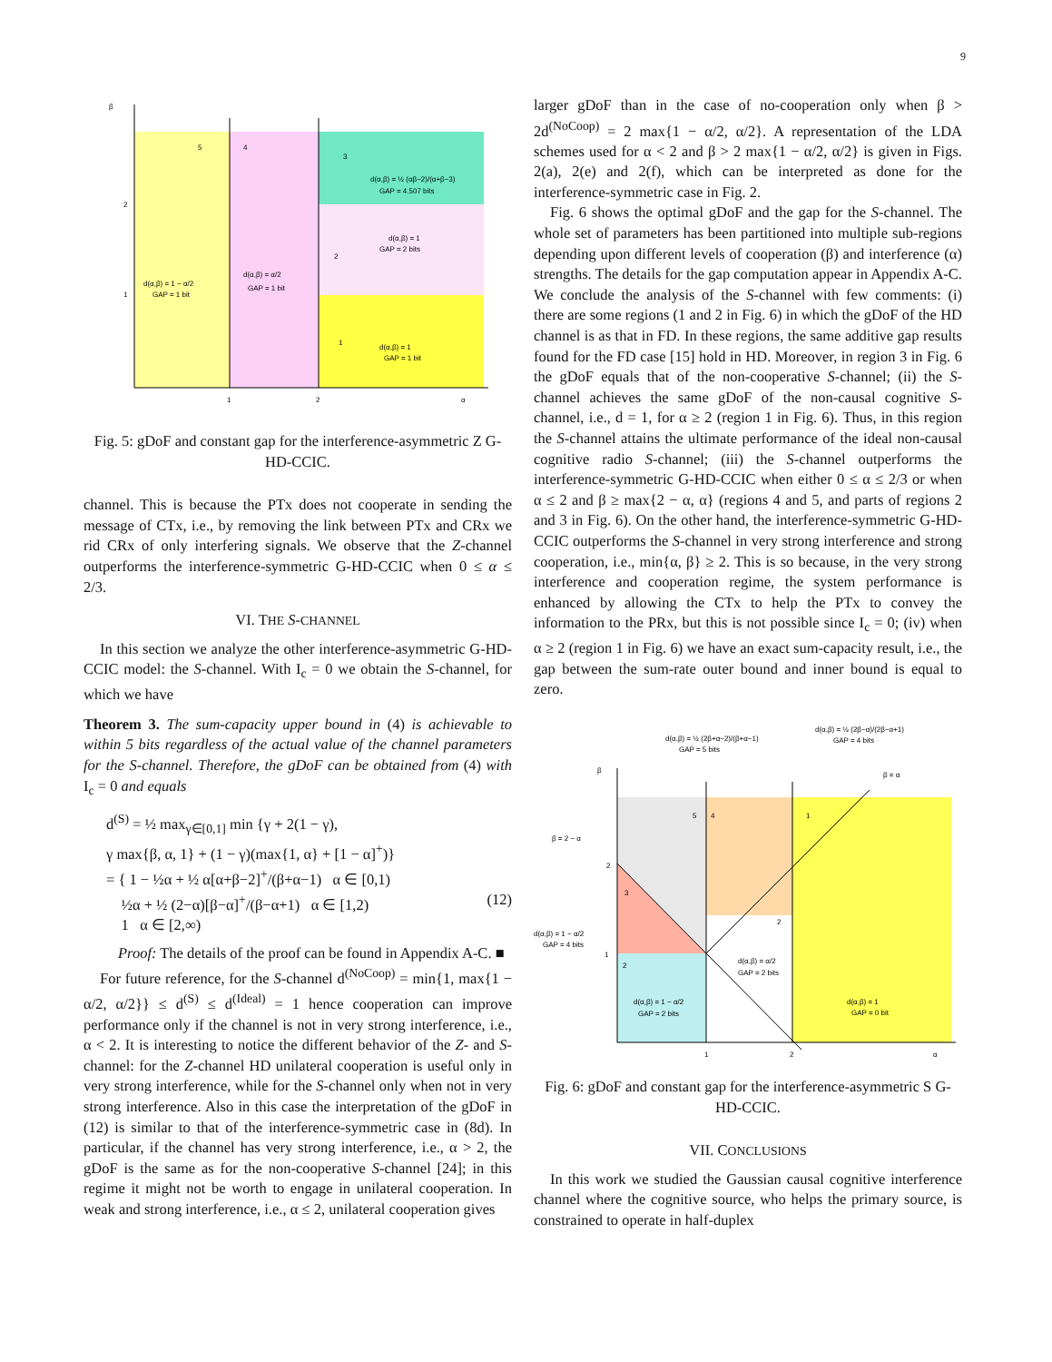9
β
2
1
1
2
α
5
4
3
2
1
d(α,β) = ½ (αβ−2)/(α+β−3)
GAP = 4.507 bits
d(α,β) = 1
GAP = 2 bits
d(α,β) = α/2
GAP = 1 bit
d(α,β) = 1 − α/2
GAP = 1 bit
d(α,β) = 1
GAP = 1 bit
Fig. 5: gDoF and constant gap for the interference-asymmetric Z G-HD-CCIC.
channel. This is because the PTx does not cooperate in sending the message of CTx, i.e., by removing the link between PTx and CRx we rid CRx of only interfering signals. We observe that the Z-channel outperforms the interference-symmetric G-HD-CCIC when 0 ≤ α ≤ 2/3.
VI. THE S-CHANNEL
In this section we analyze the other interference-asymmetric G-HD-CCIC model: the S-channel. With I<sub>c</sub> = 0 we obtain the S-channel, for which we have
Theorem 3. The sum-capacity upper bound in (4) is achievable to within 5 bits regardless of the actual value of the channel parameters for the S-channel. Therefore, the gDoF can be obtained from (4) with I<sub>c</sub> = 0 and equals
d<sup>(S)</sup> = ½ max<sub>γ∈[0,1]</sub> min {γ + 2(1 − γ),
γ max{β, α, 1} + (1 − γ)(max{1, α} + [1 − α]<sup>+</sup>)}
= { 1 − ½α + ½ α[α+β−2]<sup>+</sup>/(β+α−1) α ∈ [0,1)
½α + ½ (2−α)[β−α]<sup>+</sup>/(β−α+1) α ∈ [1,2) (12)
1 α ∈ [2,∞)
Proof: The details of the proof can be found in Appendix A-C. ■
For future reference, for the S-channel d<sup>(NoCoop)</sup> = min{1, max{1 − α/2, α/2}} ≤ d<sup>(S)</sup> ≤ d<sup>(Ideal)</sup> = 1 hence cooperation can improve performance only if the channel is not in very strong interference, i.e., α < 2. It is interesting to notice the different behavior of the Z- and S-channel: for the Z-channel HD unilateral cooperation is useful only in very strong interference, while for the S-channel only when not in very strong interference. Also in this case the interpretation of the gDoF in (12) is similar to that of the interference-symmetric case in (8d). In particular, if the channel has very strong interference, i.e., α > 2, the gDoF is the same as for the non-cooperative S-channel [24]; in this regime it might not be worth to engage in unilateral cooperation. In weak and strong interference, i.e., α ≤ 2, unilateral cooperation gives
larger gDoF than in the case of no-cooperation only when β > 2d<sup>(NoCoop)</sup> = 2 max{1 − α/2, α/2}. A representation of the LDA schemes used for α < 2 and β > 2 max{1 − α/2, α/2} is given in Figs. 2(a), 2(e) and 2(f), which can be interpreted as done for the interference-symmetric case in Fig. 2.
Fig. 6 shows the optimal gDoF and the gap for the S-channel. The whole set of parameters has been partitioned into multiple sub-regions depending upon different levels of cooperation (β) and interference (α) strengths. The details for the gap computation appear in Appendix A-C. We conclude the analysis of the S-channel with few comments: (i) there are some regions (1 and 2 in Fig. 6) in which the gDoF of the HD channel is as that in FD. In these regions, the same additive gap results found for the FD case [15] hold in HD. Moreover, in region 3 in Fig. 6 the gDoF equals that of the non-cooperative S-channel; (ii) the S-channel achieves the same gDoF of the non-causal cognitive S-channel, i.e., d = 1, for α ≥ 2 (region 1 in Fig. 6). Thus, in this region the S-channel attains the ultimate performance of the ideal non-causal cognitive radio S-channel; (iii) the S-channel outperforms the interference-symmetric G-HD-CCIC when either 0 ≤ α ≤ 2/3 or when α ≤ 2 and β ≥ max{2 − α, α} (regions 4 and 5, and parts of regions 2 and 3 in Fig. 6). On the other hand, the interference-symmetric G-HD-CCIC outperforms the S-channel in very strong interference and strong cooperation, i.e., min{α, β} ≥ 2. This is so because, in the very strong interference and cooperation regime, the system performance is enhanced by allowing the CTx to help the PTx to convey the information to the PRx, but this is not possible since I<sub>c</sub> = 0; (iv) when α ≥ 2 (region 1 in Fig. 6) we have an exact sum-capacity result, i.e., the gap between the sum-rate outer bound and inner bound is equal to zero.
β
2
1
1
2
α
d(α,β) = ½ (2β+α−2)/(β+α−1)
GAP = 5 bits
d(α,β) = ½ (2β−α)/(2β−α+1)
GAP = 4 bits
β = α
β = 2 − α
d(α,β) = 1 − α/2
GAP = 4 bits
5
4
1
3
2
2
d(α,β) = α/2
GAP = 2 bits
d(α,β) = 1 − α/2
GAP = 2 bits
d(α,β) = 1
GAP = 0 bit
Fig. 6: gDoF and constant gap for the interference-asymmetric S G-HD-CCIC.
VII. CONCLUSIONS
In this work we studied the Gaussian causal cognitive interference channel where the cognitive source, who helps the primary source, is constrained to operate in half-duplex